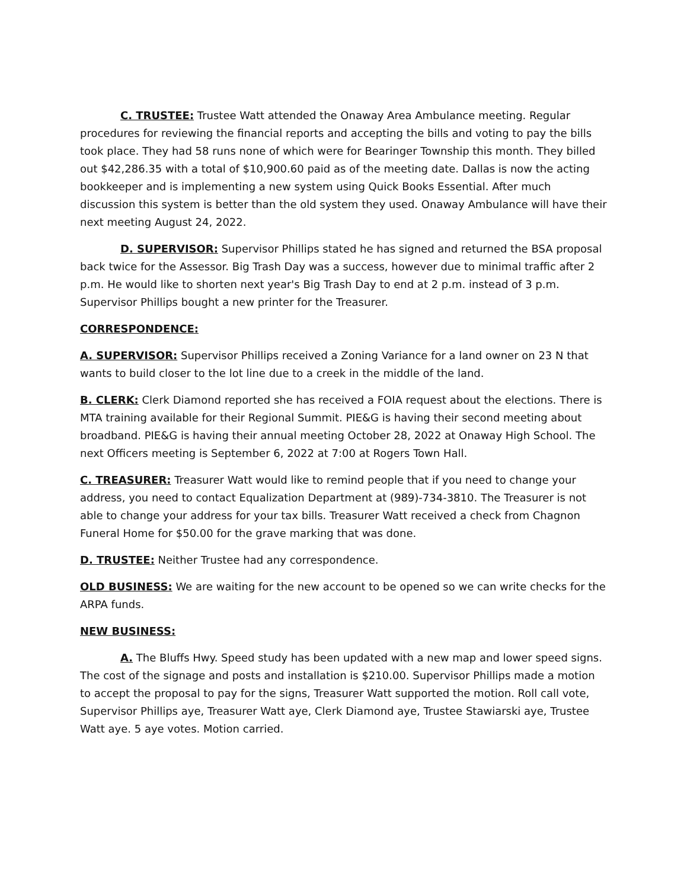C. TRUSTEE: Trustee Watt attended the Onaway Area Ambulance meeting. Regular procedures for reviewing the financial reports and accepting the bills and voting to pay the bills took place. They had 58 runs none of which were for Bearinger Township this month. They billed out $42,286.35 with a total of $10,900.60 paid as of the meeting date. Dallas is now the acting bookkeeper and is implementing a new system using Quick Books Essential. After much discussion this system is better than the old system they used. Onaway Ambulance will have their next meeting August 24, 2022.
D. SUPERVISOR: Supervisor Phillips stated he has signed and returned the BSA proposal back twice for the Assessor. Big Trash Day was a success, however due to minimal traffic after 2 p.m. He would like to shorten next year's Big Trash Day to end at 2 p.m. instead of 3 p.m. Supervisor Phillips bought a new printer for the Treasurer.
CORRESPONDENCE:
A. SUPERVISOR: Supervisor Phillips received a Zoning Variance for a land owner on 23 N that wants to build closer to the lot line due to a creek in the middle of the land.
B. CLERK: Clerk Diamond reported she has received a FOIA request about the elections. There is MTA training available for their Regional Summit. PIE&G is having their second meeting about broadband. PIE&G is having their annual meeting October 28, 2022 at Onaway High School. The next Officers meeting is September 6, 2022 at 7:00 at Rogers Town Hall.
C. TREASURER: Treasurer Watt would like to remind people that if you need to change your address, you need to contact Equalization Department at (989)-734-3810. The Treasurer is not able to change your address for your tax bills. Treasurer Watt received a check from Chagnon Funeral Home for $50.00 for the grave marking that was done.
D. TRUSTEE: Neither Trustee had any correspondence.
OLD BUSINESS: We are waiting for the new account to be opened so we can write checks for the ARPA funds.
NEW BUSINESS:
A. The Bluffs Hwy. Speed study has been updated with a new map and lower speed signs. The cost of the signage and posts and installation is $210.00. Supervisor Phillips made a motion to accept the proposal to pay for the signs, Treasurer Watt supported the motion. Roll call vote, Supervisor Phillips aye, Treasurer Watt aye, Clerk Diamond aye, Trustee Stawiarski aye, Trustee Watt aye. 5 aye votes. Motion carried.